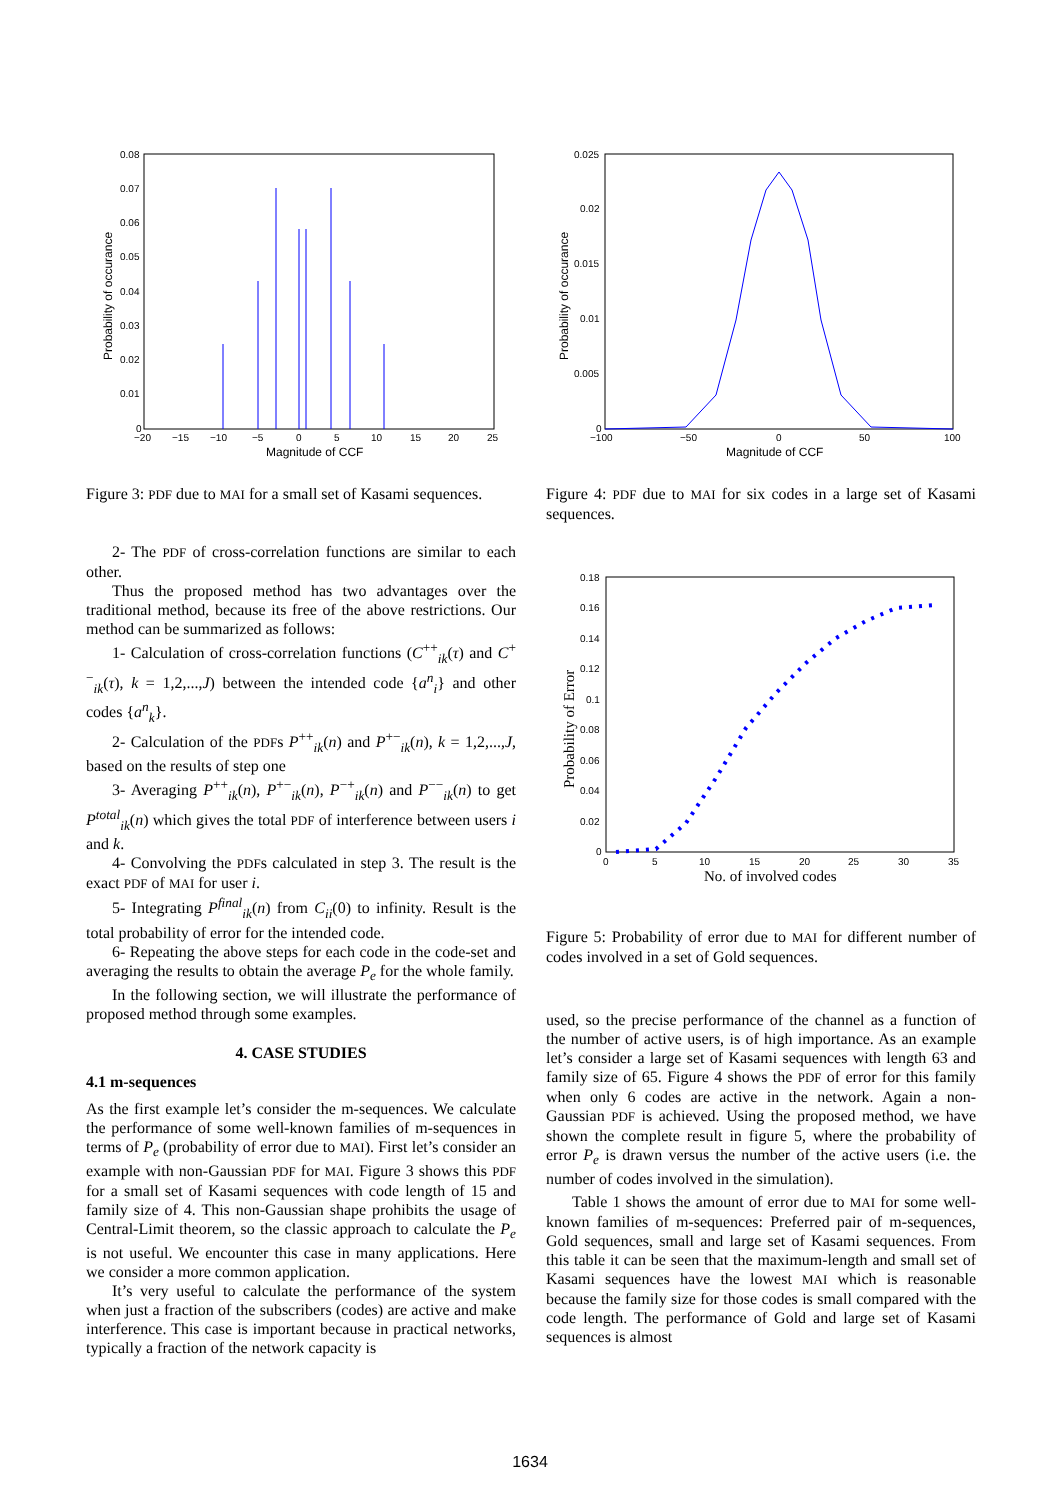0.08
0.07
0.06
0.05
0.04
0.03
0.02
0.01
0
−20
−15
−10
−5
0
5
10
15
20
25
Magnitude of CCF
Probability of occurance
Figure 3: PDF due to MAI for a small set of Kasami sequences.
2- The PDF of cross-correlation functions are similar to each other.
Thus the proposed method has two advantages over the traditional method, because its free of the above restrictions. Our method can be summarized as follows:
1- Calculation of cross-correlation functions (C<sup>++</sup><sub>ik</sub>(τ) and C<sup>+−</sup><sub>ik</sub>(τ), k = 1,2,...,J) between the intended code {a<sup>n</sup><sub>i</sub>} and other codes {a<sup>n</sup><sub>k</sub>}.
2- Calculation of the PDFs P<sup>++</sup><sub>ik</sub>(n) and P<sup>+−</sup><sub>ik</sub>(n), k = 1,2,...,J, based on the results of step one
3- Averaging P<sup>++</sup><sub>ik</sub>(n), P<sup>+−</sup><sub>ik</sub>(n), P<sup>−+</sup><sub>ik</sub>(n) and P<sup>−−</sup><sub>ik</sub>(n) to get P<sup>total</sup><sub>ik</sub>(n) which gives the total PDF of interference between users i and k.
4- Convolving the PDFs calculated in step 3. The result is the exact PDF of MAI for user i.
5- Integrating P<sup>final</sup><sub>ik</sub>(n) from C<sub>ii</sub>(0) to infinity. Result is the total probability of error for the intended code.
6- Repeating the above steps for each code in the code-set and averaging the results to obtain the average P<sub>e</sub> for the whole family.
In the following section, we will illustrate the performance of proposed method through some examples.
4. CASE STUDIES
4.1 m-sequences
As the first example let’s consider the m-sequences. We calculate the performance of some well-known families of m-sequences in terms of P<sub>e</sub> (probability of error due to MAI). First let’s consider an example with non-Gaussian PDF for MAI. Figure 3 shows this PDF for a small set of Kasami sequences with code length of 15 and family size of 4. This non-Gaussian shape prohibits the usage of Central-Limit theorem, so the classic approach to calculate the P<sub>e</sub> is not useful. We encounter this case in many applications. Here we consider a more common application.
It’s very useful to calculate the performance of the system when just a fraction of the subscribers (codes) are active and make interference. This case is important because in practical networks, typically a fraction of the network capacity is
0.025
0.02
0.015
0.01
0.005
0
−100
−50
0
50
100
Magnitude of CCF
Probability of occurance
Figure 4: PDF due to MAI for six codes in a large set of Kasami sequences.
0.18
0.16
0.14
0.12
0.1
0.08
0.06
0.04
0.02
0
0
5
10
15
20
25
30
35
No. of involved codes
Probability of Error
Figure 5: Probability of error due to MAI for different number of codes involved in a set of Gold sequences.
used, so the precise performance of the channel as a function of the number of active users, is of high importance. As an example let’s consider a large set of Kasami sequences with length 63 and family size of 65. Figure 4 shows the PDF of error for this family when only 6 codes are active in the network. Again a non-Gaussian PDF is achieved. Using the proposed method, we have shown the complete result in figure 5, where the probability of error P<sub>e</sub> is drawn versus the number of the active users (i.e. the number of codes involved in the simulation).
Table 1 shows the amount of error due to MAI for some well-known families of m-sequences: Preferred pair of m-sequences, Gold sequences, small and large set of Kasami sequences. From this table it can be seen that the maximum-length and small set of Kasami sequences have the lowest MAI which is reasonable because the family size for those codes is small compared with the code length. The performance of Gold and large set of Kasami sequences is almost
1634